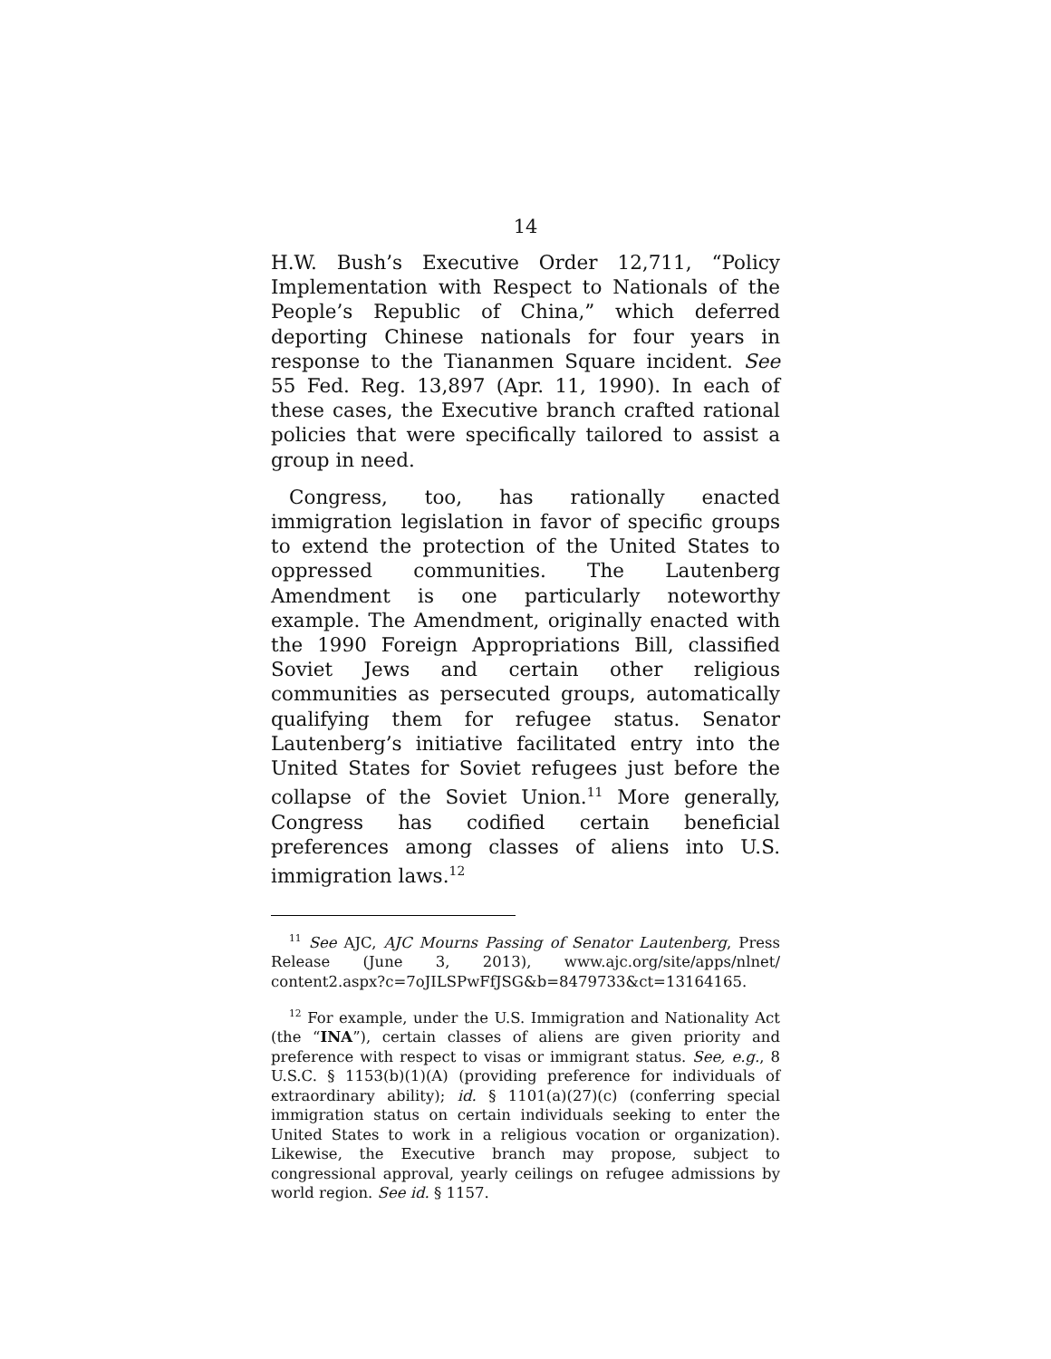14
H.W. Bush’s Executive Order 12,711, “Policy Implementation with Respect to Nationals of the People’s Republic of China,” which deferred deporting Chinese nationals for four years in response to the Tiananmen Square incident. See 55 Fed. Reg. 13,897 (Apr. 11, 1990). In each of these cases, the Executive branch crafted rational policies that were specifically tailored to assist a group in need.
Congress, too, has rationally enacted immigration legislation in favor of specific groups to extend the protection of the United States to oppressed communities. The Lautenberg Amendment is one particularly noteworthy example. The Amendment, originally enacted with the 1990 Foreign Appropriations Bill, classified Soviet Jews and certain other religious communities as persecuted groups, automatically qualifying them for refugee status. Senator Lautenberg’s initiative facilitated entry into the United States for Soviet refugees just before the collapse of the Soviet Union.<sup>11</sup> More generally, Congress has codified certain beneficial preferences among classes of aliens into U.S. immigration laws.<sup>12</sup>
<sup>11</sup> See AJC, AJC Mourns Passing of Senator Lautenberg, Press Release (June 3, 2013), www.ajc.org/site/apps/nlnet/ content2.aspx?c=7oJILSPwFfJSG&b=8479733&ct=13164165.
<sup>12</sup> For example, under the U.S. Immigration and Nationality Act (the “INA”), certain classes of aliens are given priority and preference with respect to visas or immigrant status. See, e.g., 8 U.S.C. § 1153(b)(1)(A) (providing preference for individuals of extraordinary ability); id. § 1101(a)(27)(c) (conferring special immigration status on certain individuals seeking to enter the United States to work in a religious vocation or organization). Likewise, the Executive branch may propose, subject to congressional approval, yearly ceilings on refugee admissions by world region. See id. § 1157.